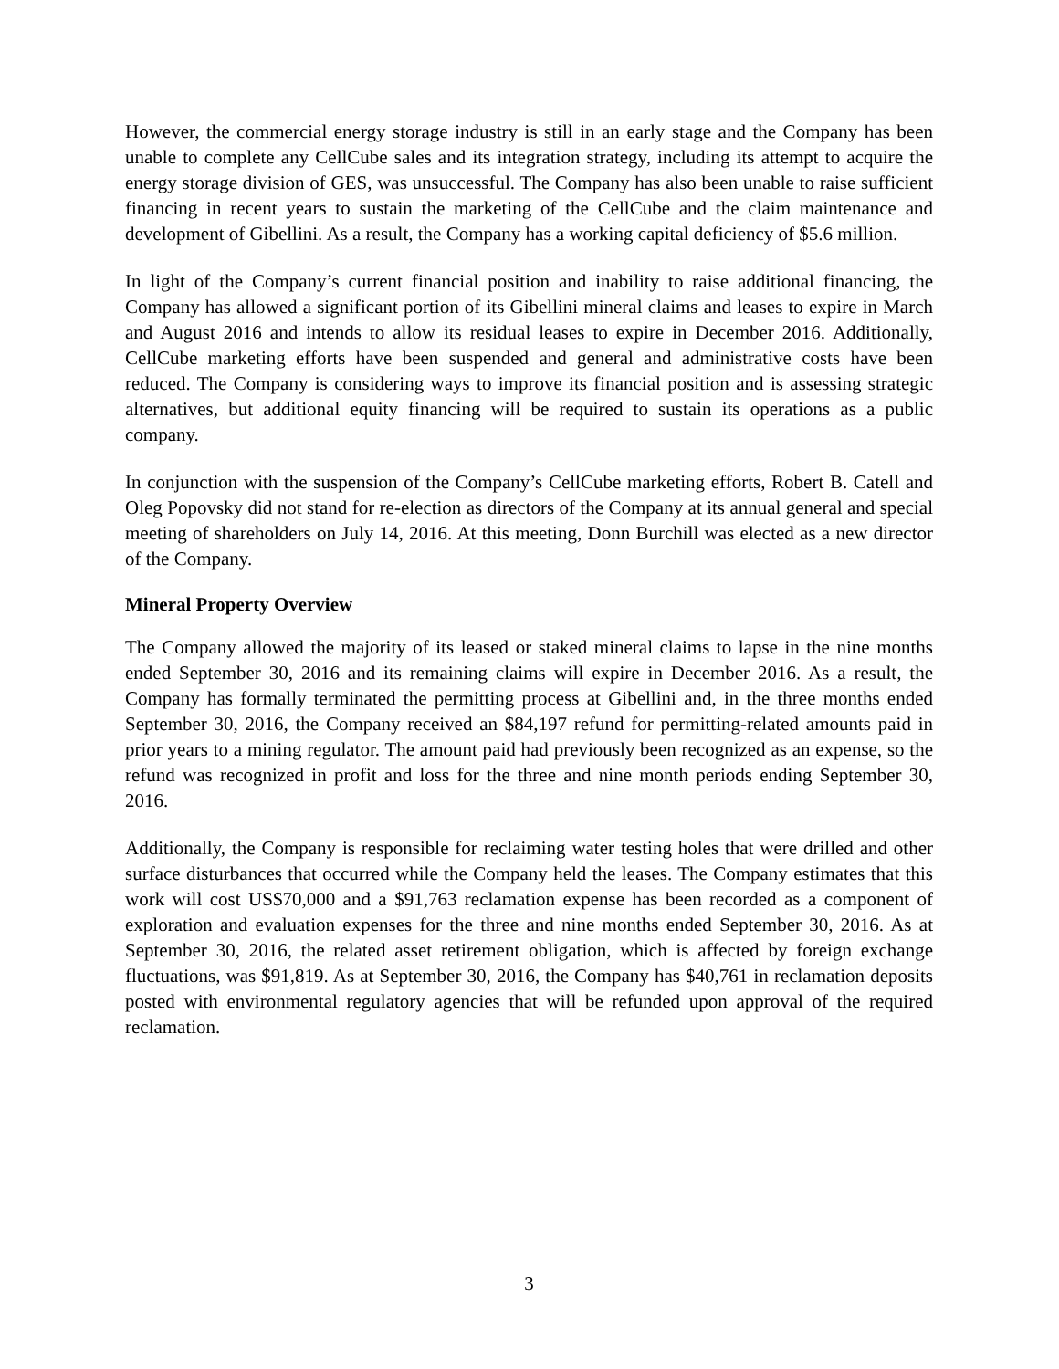However, the commercial energy storage industry is still in an early stage and the Company has been unable to complete any CellCube sales and its integration strategy, including its attempt to acquire the energy storage division of GES, was unsuccessful. The Company has also been unable to raise sufficient financing in recent years to sustain the marketing of the CellCube and the claim maintenance and development of Gibellini. As a result, the Company has a working capital deficiency of $5.6 million.
In light of the Company’s current financial position and inability to raise additional financing, the Company has allowed a significant portion of its Gibellini mineral claims and leases to expire in March and August 2016 and intends to allow its residual leases to expire in December 2016. Additionally, CellCube marketing efforts have been suspended and general and administrative costs have been reduced. The Company is considering ways to improve its financial position and is assessing strategic alternatives, but additional equity financing will be required to sustain its operations as a public company.
In conjunction with the suspension of the Company’s CellCube marketing efforts, Robert B. Catell and Oleg Popovsky did not stand for re-election as directors of the Company at its annual general and special meeting of shareholders on July 14, 2016. At this meeting, Donn Burchill was elected as a new director of the Company.
Mineral Property Overview
The Company allowed the majority of its leased or staked mineral claims to lapse in the nine months ended September 30, 2016 and its remaining claims will expire in December 2016. As a result, the Company has formally terminated the permitting process at Gibellini and, in the three months ended September 30, 2016, the Company received an $84,197 refund for permitting-related amounts paid in prior years to a mining regulator. The amount paid had previously been recognized as an expense, so the refund was recognized in profit and loss for the three and nine month periods ending September 30, 2016.
Additionally, the Company is responsible for reclaiming water testing holes that were drilled and other surface disturbances that occurred while the Company held the leases. The Company estimates that this work will cost US$70,000 and a $91,763 reclamation expense has been recorded as a component of exploration and evaluation expenses for the three and nine months ended September 30, 2016. As at September 30, 2016, the related asset retirement obligation, which is affected by foreign exchange fluctuations, was $91,819. As at September 30, 2016, the Company has $40,761 in reclamation deposits posted with environmental regulatory agencies that will be refunded upon approval of the required reclamation.
3